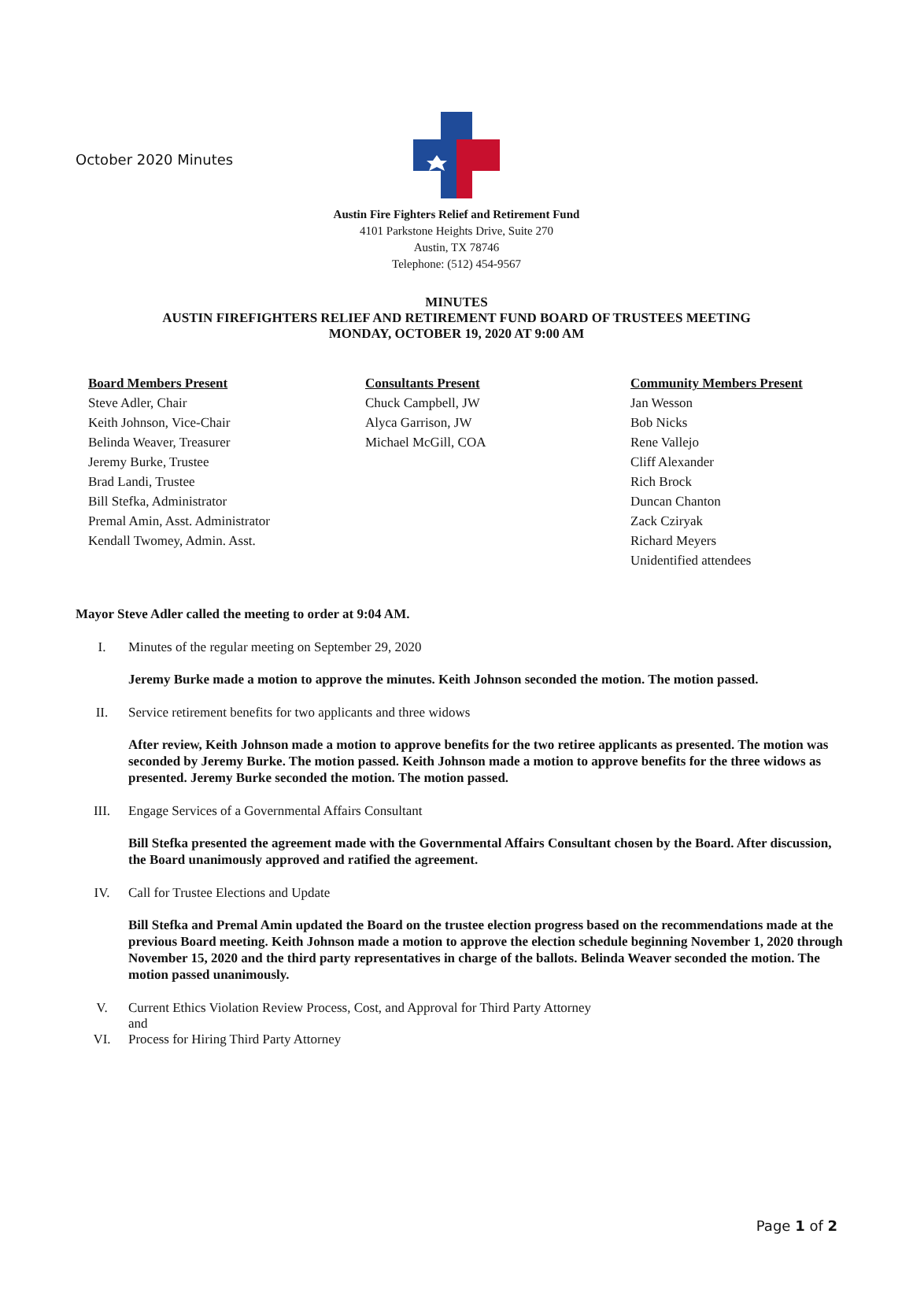October 2020 Minutes
Austin Fire Fighters Relief and Retirement Fund
4101 Parkstone Heights Drive, Suite 270
Austin, TX 78746
Telephone: (512) 454-9567
MINUTES
AUSTIN FIREFIGHTERS RELIEF AND RETIREMENT FUND BOARD OF TRUSTEES MEETING
MONDAY, OCTOBER 19, 2020 AT 9:00 AM
Board Members Present
Steve Adler, Chair
Keith Johnson, Vice-Chair
Belinda Weaver, Treasurer
Jeremy Burke, Trustee
Brad Landi, Trustee
Bill Stefka, Administrator
Premal Amin, Asst. Administrator
Kendall Twomey, Admin. Asst.
Consultants Present
Chuck Campbell, JW
Alyca Garrison, JW
Michael McGill, COA
Community Members Present
Jan Wesson
Bob Nicks
Rene Vallejo
Cliff Alexander
Rich Brock
Duncan Chanton
Zack Cziryak
Richard Meyers
Unidentified attendees
Mayor Steve Adler called the meeting to order at 9:04 AM.
I. Minutes of the regular meeting on September 29, 2020
Jeremy Burke made a motion to approve the minutes. Keith Johnson seconded the motion. The motion passed.
II. Service retirement benefits for two applicants and three widows
After review, Keith Johnson made a motion to approve benefits for the two retiree applicants as presented. The motion was seconded by Jeremy Burke. The motion passed. Keith Johnson made a motion to approve benefits for the three widows as presented. Jeremy Burke seconded the motion. The motion passed.
III. Engage Services of a Governmental Affairs Consultant
Bill Stefka presented the agreement made with the Governmental Affairs Consultant chosen by the Board. After discussion, the Board unanimously approved and ratified the agreement.
IV. Call for Trustee Elections and Update
Bill Stefka and Premal Amin updated the Board on the trustee election progress based on the recommendations made at the previous Board meeting. Keith Johnson made a motion to approve the election schedule beginning November 1, 2020 through November 15, 2020 and the third party representatives in charge of the ballots. Belinda Weaver seconded the motion. The motion passed unanimously.
V. Current Ethics Violation Review Process, Cost, and Approval for Third Party Attorney
and
VI. Process for Hiring Third Party Attorney
Page 1 of 2